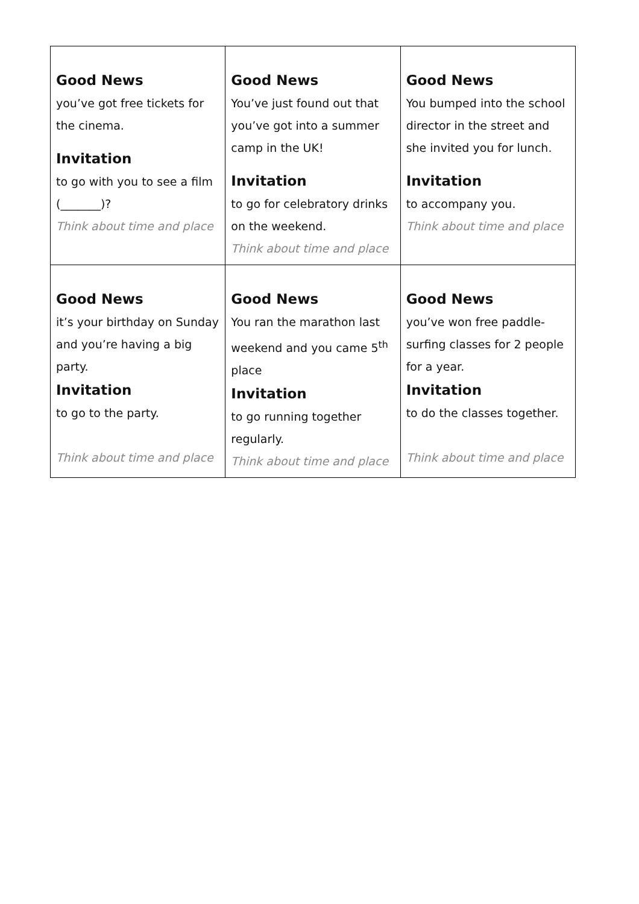| Good News you’ve got free tickets for the cinema. Invitation to go with you to see a film (_______)? Think about time and place | Good News You’ve just found out that you’ve got into a summer camp in the UK! Invitation to go for celebratory drinks on the weekend. Think about time and place | Good News You bumped into the school director in the street and she invited you for lunch. Invitation to accompany you. Think about time and place |
| Good News it’s your birthday on Sunday and you’re having a big party. Invitation to go to the party. Think about time and place | Good News You ran the marathon last weekend and you came 5<sup>th</sup> place Invitation to go running together regularly. Think about time and place | Good News you’ve won free paddle-surfing classes for 2 people for a year. Invitation to do the classes together. Think about time and place |